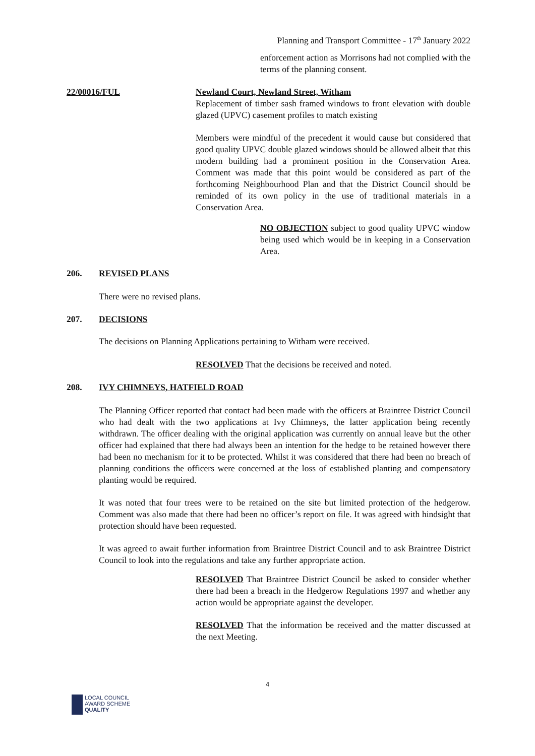Planning and Transport Committee - 17<sup>th</sup> January 2022
enforcement action as Morrisons had not complied with the terms of the planning consent.
22/00016/FUL
Newland Court, Newland Street, Witham
Replacement of timber sash framed windows to front elevation with double glazed (UPVC) casement profiles to match existing
Members were mindful of the precedent it would cause but considered that good quality UPVC double glazed windows should be allowed albeit that this modern building had a prominent position in the Conservation Area. Comment was made that this point would be considered as part of the forthcoming Neighbourhood Plan and that the District Council should be reminded of its own policy in the use of traditional materials in a Conservation Area.
NO OBJECTION subject to good quality UPVC window being used which would be in keeping in a Conservation Area.
206. REVISED PLANS
There were no revised plans.
207. DECISIONS
The decisions on Planning Applications pertaining to Witham were received.
RESOLVED That the decisions be received and noted.
208. IVY CHIMNEYS, HATFIELD ROAD
The Planning Officer reported that contact had been made with the officers at Braintree District Council who had dealt with the two applications at Ivy Chimneys, the latter application being recently withdrawn. The officer dealing with the original application was currently on annual leave but the other officer had explained that there had always been an intention for the hedge to be retained however there had been no mechanism for it to be protected. Whilst it was considered that there had been no breach of planning conditions the officers were concerned at the loss of established planting and compensatory planting would be required.
It was noted that four trees were to be retained on the site but limited protection of the hedgerow. Comment was also made that there had been no officer’s report on file. It was agreed with hindsight that protection should have been requested.
It was agreed to await further information from Braintree District Council and to ask Braintree District Council to look into the regulations and take any further appropriate action.
RESOLVED That Braintree District Council be asked to consider whether there had been a breach in the Hedgerow Regulations 1997 and whether any action would be appropriate against the developer.
RESOLVED That the information be received and the matter discussed at the next Meeting.
4
LOCAL COUNCIL
AWARD SCHEME
QUALITY